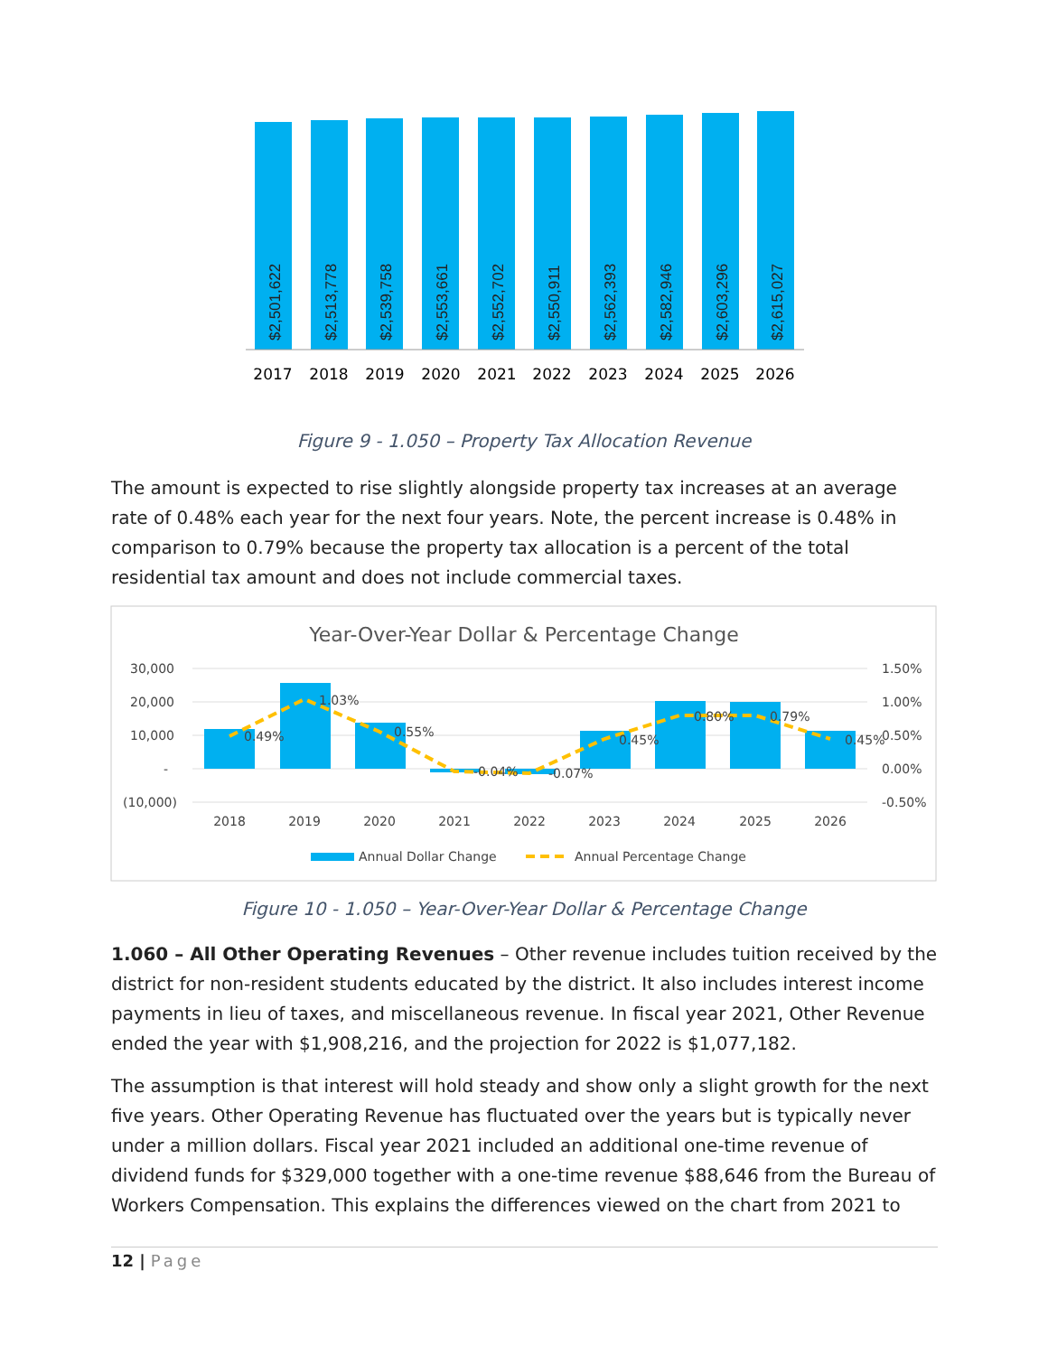$2,501,622
$2,513,778
$2,539,758
$2,553,661
$2,552,702
$2,550,911
$2,562,393
$2,582,946
$2,603,296
$2,615,027
2017
2018
2019
2020
2021
2022
2023
2024
2025
2026
Figure 9 - 1.050 – Property Tax Allocation Revenue
The amount is expected to rise slightly alongside property tax increases at an average rate of 0.48% each year for the next four years. Note, the percent increase is 0.48% in comparison to 0.79% because the property tax allocation is a percent of the total residential tax amount and does not include commercial taxes.
Year-Over-Year Dollar & Percentage Change
30,000
20,000
10,000
-
(10,000)
1.50%
1.00%
0.50%
0.00%
-0.50%
0.49%
1.03%
0.55%
-0.04%
-0.07%
0.45%
0.80%
0.79%
0.45%
2018
2019
2020
2021
2022
2023
2024
2025
2026
Annual Dollar Change
Annual Percentage Change
Figure 10 - 1.050 – Year-Over-Year Dollar & Percentage Change
1.060 – All Other Operating Revenues – Other revenue includes tuition received by the district for non-resident students educated by the district. It also includes interest income payments in lieu of taxes, and miscellaneous revenue. In fiscal year 2021, Other Revenue ended the year with $1,908,216, and the projection for 2022 is $1,077,182.
The assumption is that interest will hold steady and show only a slight growth for the next five years. Other Operating Revenue has fluctuated over the years but is typically never under a million dollars. Fiscal year 2021 included an additional one-time revenue of dividend funds for $329,000 together with a one-time revenue $88,646 from the Bureau of Workers Compensation. This explains the differences viewed on the chart from 2021 to
12 | Page